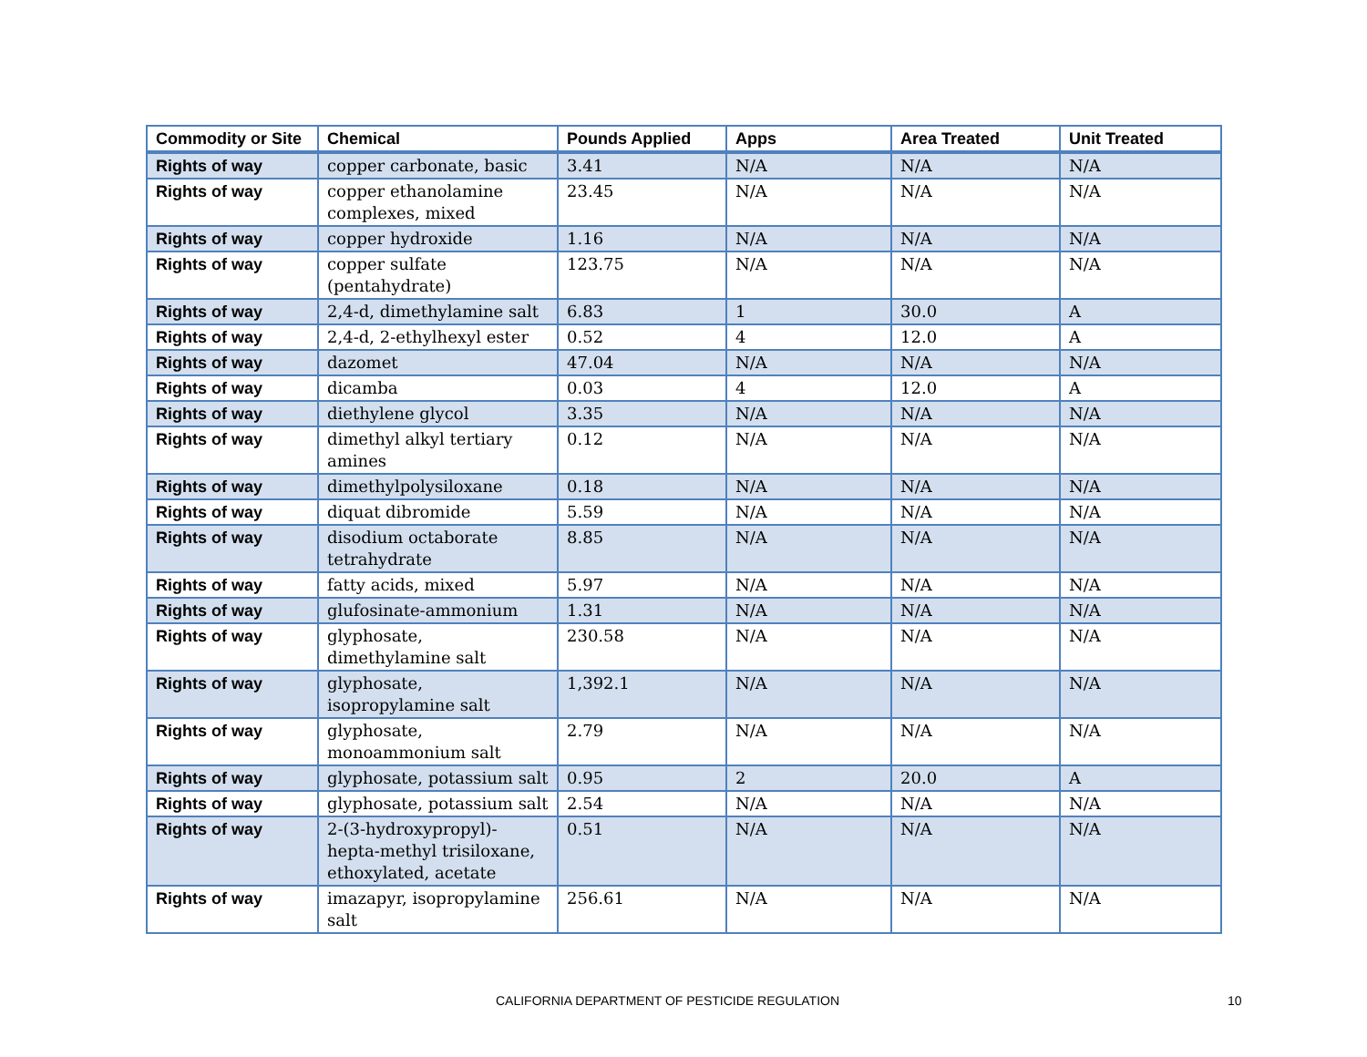| Commodity or Site | Chemical | Pounds Applied | Apps | Area Treated | Unit Treated |
| --- | --- | --- | --- | --- | --- |
| Rights of way | copper carbonate, basic | 3.41 | N/A | N/A | N/A |
| Rights of way | copper ethanolamine complexes, mixed | 23.45 | N/A | N/A | N/A |
| Rights of way | copper hydroxide | 1.16 | N/A | N/A | N/A |
| Rights of way | copper sulfate (pentahydrate) | 123.75 | N/A | N/A | N/A |
| Rights of way | 2,4-d, dimethylamine salt | 6.83 | 1 | 30.0 | A |
| Rights of way | 2,4-d, 2-ethylhexyl ester | 0.52 | 4 | 12.0 | A |
| Rights of way | dazomet | 47.04 | N/A | N/A | N/A |
| Rights of way | dicamba | 0.03 | 4 | 12.0 | A |
| Rights of way | diethylene glycol | 3.35 | N/A | N/A | N/A |
| Rights of way | dimethyl alkyl tertiary amines | 0.12 | N/A | N/A | N/A |
| Rights of way | dimethylpolysiloxane | 0.18 | N/A | N/A | N/A |
| Rights of way | diquat dibromide | 5.59 | N/A | N/A | N/A |
| Rights of way | disodium octaborate tetrahydrate | 8.85 | N/A | N/A | N/A |
| Rights of way | fatty acids, mixed | 5.97 | N/A | N/A | N/A |
| Rights of way | glufosinate-ammonium | 1.31 | N/A | N/A | N/A |
| Rights of way | glyphosate, dimethylamine salt | 230.58 | N/A | N/A | N/A |
| Rights of way | glyphosate, isopropylamine salt | 1,392.1 | N/A | N/A | N/A |
| Rights of way | glyphosate, monoammonium salt | 2.79 | N/A | N/A | N/A |
| Rights of way | glyphosate, potassium salt | 0.95 | 2 | 20.0 | A |
| Rights of way | glyphosate, potassium salt | 2.54 | N/A | N/A | N/A |
| Rights of way | 2-(3-hydroxypropyl)-hepta-methyl trisiloxane, ethoxylated, acetate | 0.51 | N/A | N/A | N/A |
| Rights of way | imazapyr, isopropylamine salt | 256.61 | N/A | N/A | N/A |
CALIFORNIA DEPARTMENT OF PESTICIDE REGULATION 10